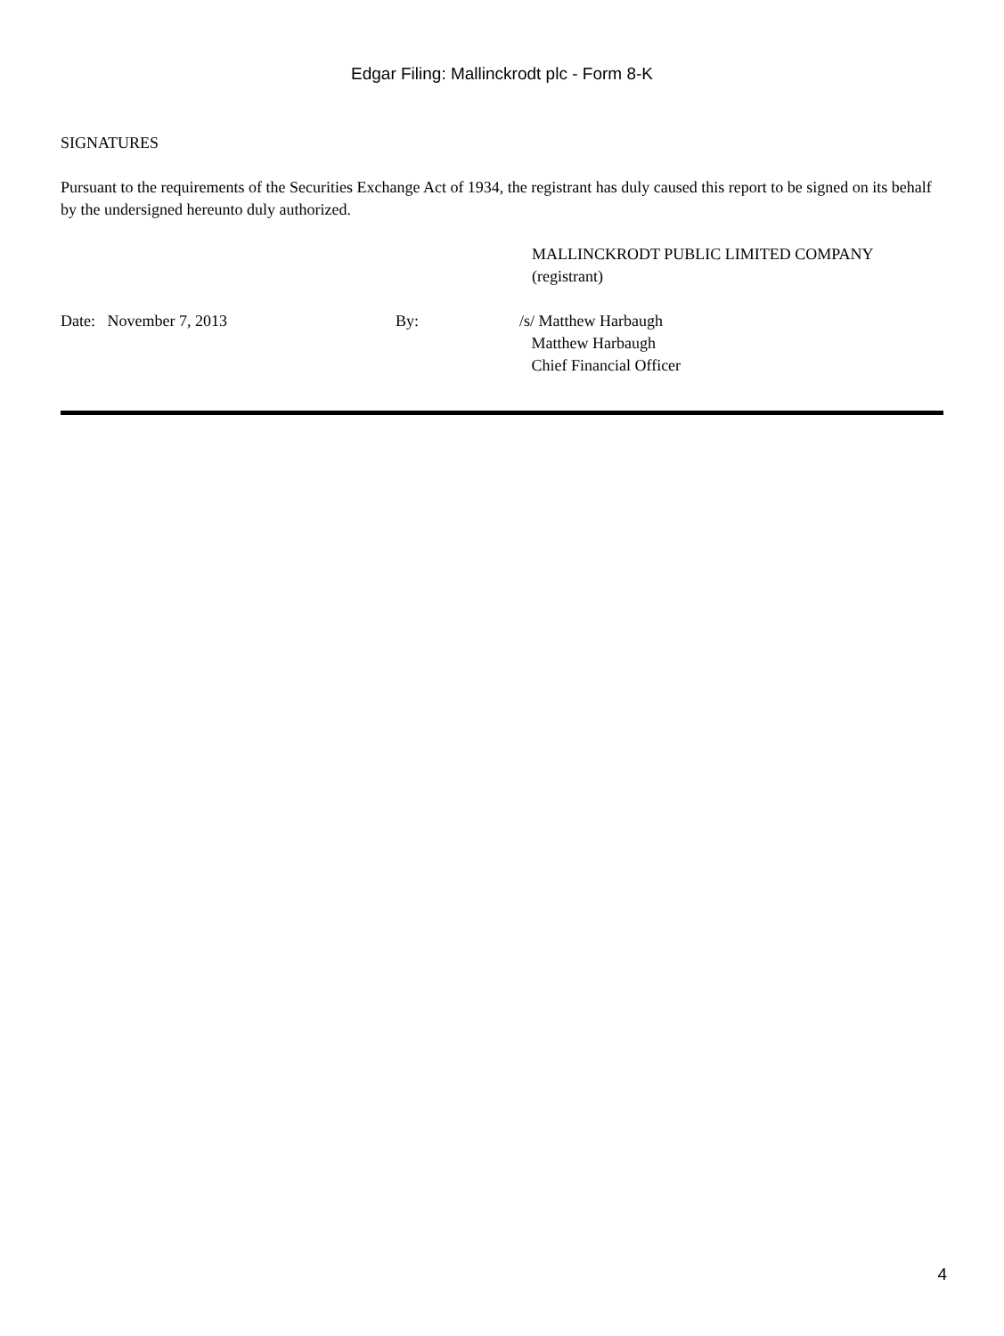Edgar Filing: Mallinckrodt plc - Form 8-K
SIGNATURES
Pursuant to the requirements of the Securities Exchange Act of 1934, the registrant has duly caused this report to be signed on its behalf by the undersigned hereunto duly authorized.
MALLINCKRODT PUBLIC LIMITED COMPANY
(registrant)
Date: November 7, 2013 By: /s/ Matthew Harbaugh
Matthew Harbaugh
Chief Financial Officer
4